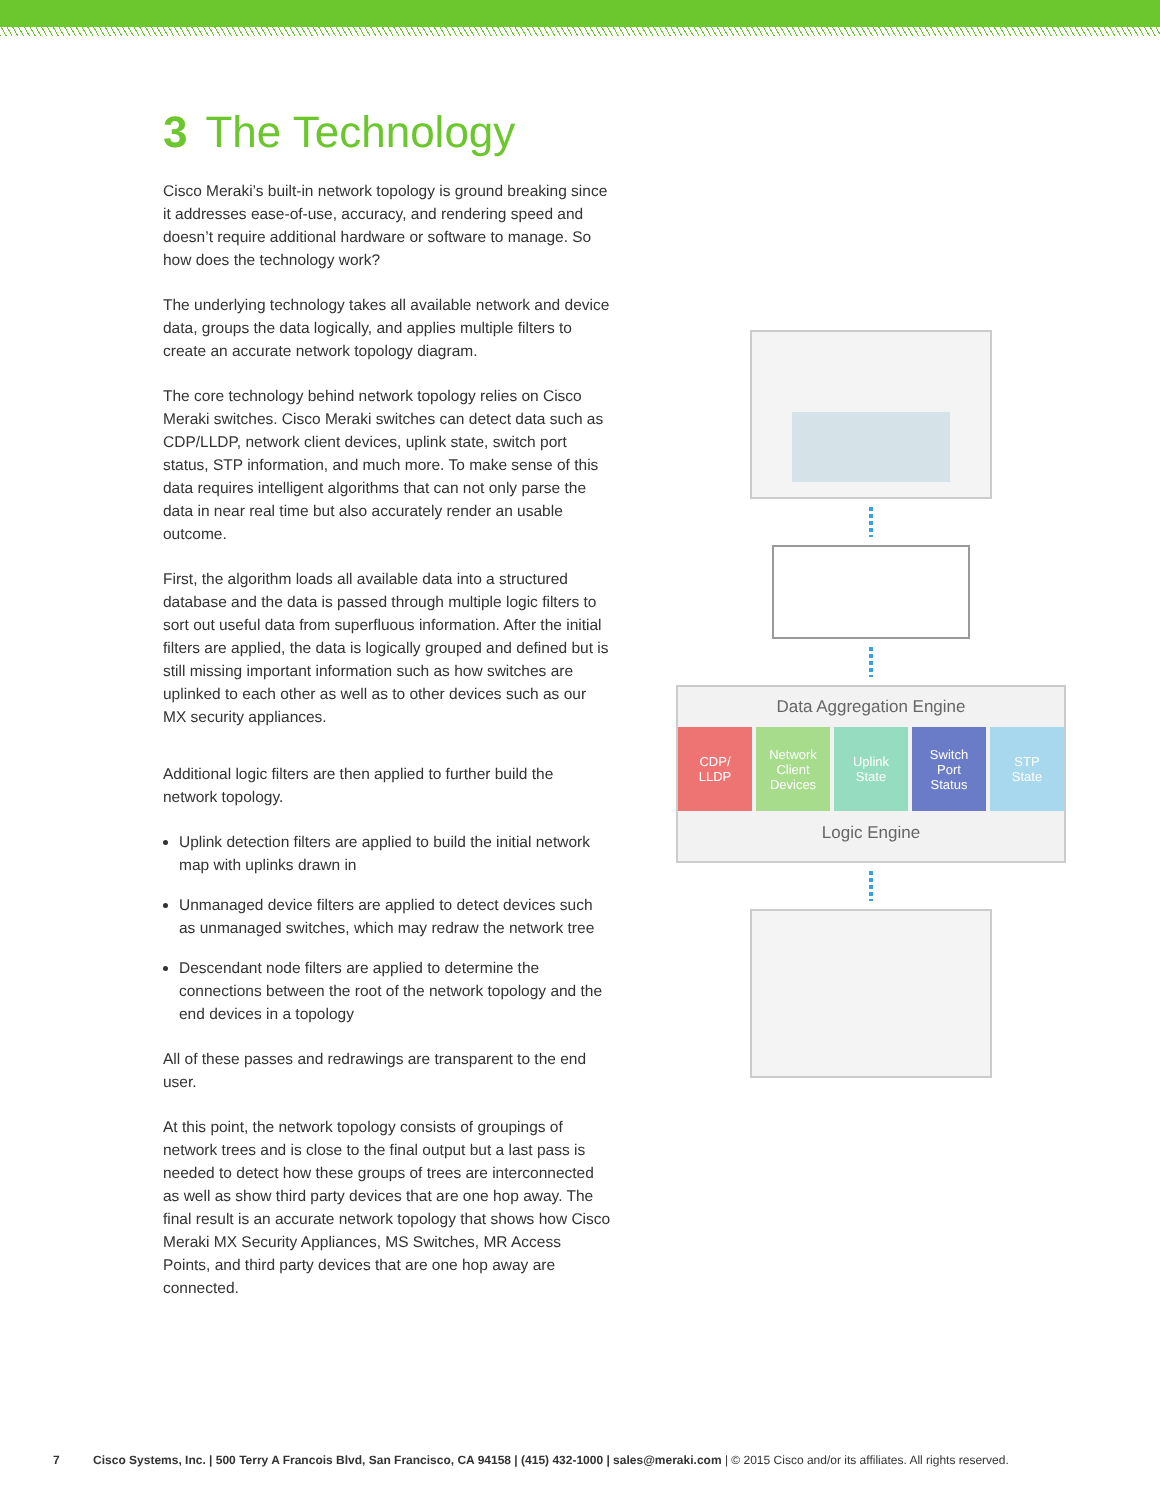3 The Technology
Cisco Meraki’s built-in network topology is ground breaking since it addresses ease-of-use, accuracy, and rendering speed and doesn’t require additional hardware or software to manage. So how does the technology work?
The underlying technology takes all available network and device data, groups the data logically, and applies multiple filters to create an accurate network topology diagram.
The core technology behind network topology relies on Cisco Meraki switches. Cisco Meraki switches can detect data such as CDP/LLDP, network client devices, uplink state, switch port status, STP information, and much more. To make sense of this data requires intelligent algorithms that can not only parse the data in near real time but also accurately render an usable outcome.
First, the algorithm loads all available data into a structured database and the data is passed through multiple logic filters to sort out useful data from superfluous information. After the initial filters are applied, the data is logically grouped and defined but is still missing important information such as how switches are uplinked to each other as well as to other devices such as our MX security appliances.
Additional logic filters are then applied to further build the network topology.
Uplink detection filters are applied to build the initial network map with uplinks drawn in
Unmanaged device filters are applied to detect devices such as unmanaged switches, which may redraw the network tree
Descendant node filters are applied to determine the connections between the root of the network topology and the end devices in a topology
All of these passes and redrawings are transparent to the end user.
At this point, the network topology consists of groupings of network trees and is close to the final output but a last pass is needed to detect how these groups of trees are interconnected as well as show third party devices that are one hop away. The final result is an accurate network topology that shows how Cisco Meraki MX Security Appliances, MS Switches, MR Access Points, and third party devices that are one hop away are connected.
Data Aggregation Engine
CDP/
LLDP
Network
Client
Devices
Uplink
State
Switch
Port
Status
STP
State
Logic Engine
7 Cisco Systems, Inc. | 500 Terry A Francois Blvd, San Francisco, CA 94158 | (415) 432-1000 | sales@meraki.com | © 2015 Cisco and/or its affiliates. All rights reserved.